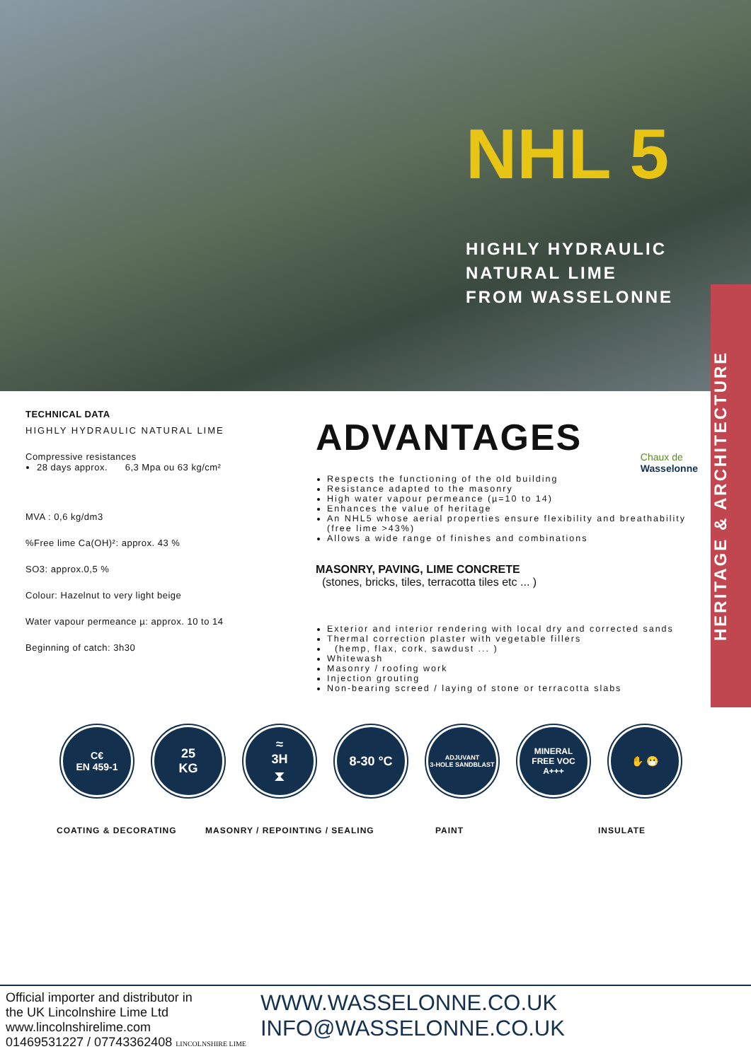NHL 5
HIGHLY HYDRAULIC
NATURAL LIME
FROM WASSELONNE
HERITAGE & ARCHITECTURE
TECHNICAL DATA
HIGHLY HYDRAULIC NATURAL LIME
Compressive resistances
28 days approx. 6,3 Mpa ou 63 kg/cm²
MVA : 0,6 kg/dm3
%Free lime Ca(OH)²: approx. 43 %
SO3: approx.0,5 %
Colour: Hazelnut to very light beige
Water vapour permeance µ: approx. 10 to 14
Beginning of catch: 3h30
ADVANTAGES
Chaux de
Wasselonne
Respects the functioning of the old building
Resistance adapted to the masonry
High water vapour permeance (µ=10 to 14)
Enhances the value of heritage
An NHL5 whose aerial properties ensure flexibility and breathability (free lime >43%)
Allows a wide range of finishes and combinations
MASONRY, PAVING, LIME CONCRETE
(stones, bricks, tiles, terracotta tiles etc ... )
Exterior and interior rendering with local dry and corrected sands
Thermal correction plaster with vegetable fillers
(hemp, flax, cork, sawdust ... )
Whitewash
Masonry / roofing work
Injection grouting
Non-bearing screed / laying of stone or terracotta slabs
C€
EN 459-1
25
KG
≈
3H
⧗
8-30 °C
ADJUVANT
3-HOLE SANDBLAST
MINERAL
FREE VOC
A+++
✋ 😷
COATING & DECORATING MASONRY / REPOINTING / SEALING PAINT INSULATE
Official importer and distributor in
the UK Lincolnshire Lime Ltd
www.lincolnshirelime.com
01469531227 / 07743362408 LINCOLNSHIRE LIME
WWW.WASSELONNE.CO.UK
INFO@WASSELONNE.CO.UK